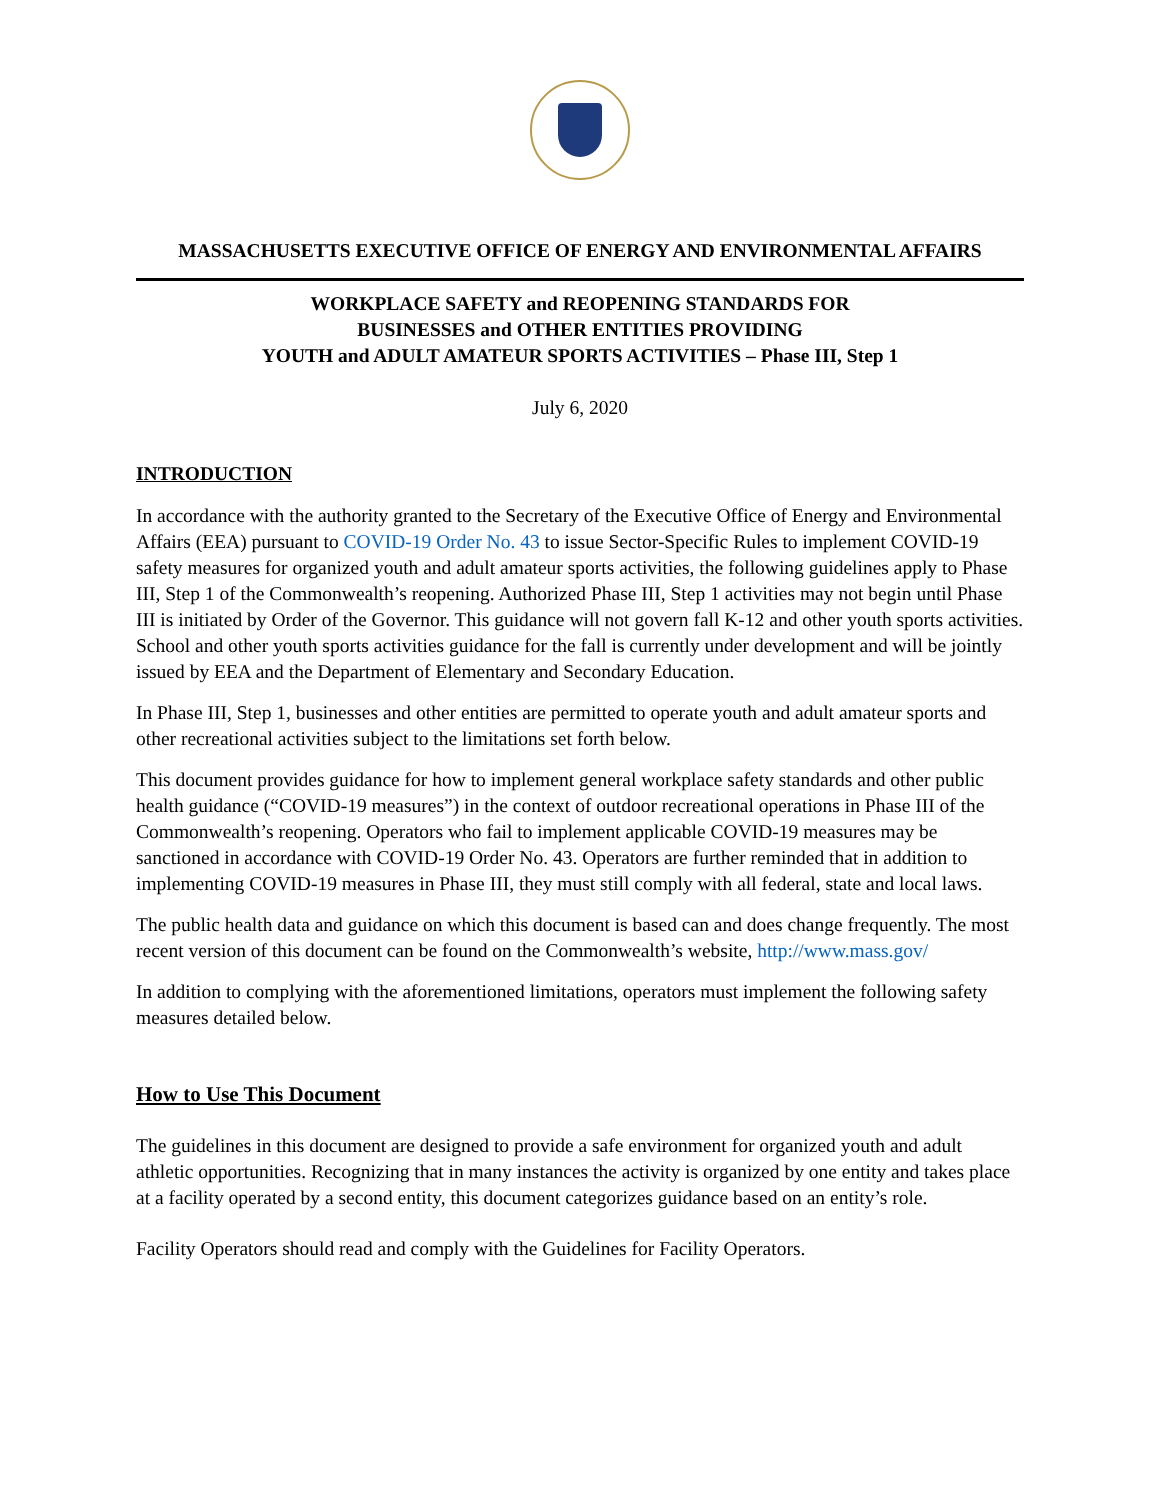MASSACHUSETTS EXECUTIVE OFFICE OF ENERGY AND ENVIRONMENTAL AFFAIRS
WORKPLACE SAFETY and REOPENING STANDARDS FOR
BUSINESSES and OTHER ENTITIES PROVIDING
YOUTH and ADULT AMATEUR SPORTS ACTIVITIES – Phase III, Step 1
July 6, 2020
INTRODUCTION
In accordance with the authority granted to the Secretary of the Executive Office of Energy and Environmental Affairs (EEA) pursuant to COVID-19 Order No. 43 to issue Sector-Specific Rules to implement COVID-19 safety measures for organized youth and adult amateur sports activities, the following guidelines apply to Phase III, Step 1 of the Commonwealth’s reopening. Authorized Phase III, Step 1 activities may not begin until Phase III is initiated by Order of the Governor. This guidance will not govern fall K-12 and other youth sports activities. School and other youth sports activities guidance for the fall is currently under development and will be jointly issued by EEA and the Department of Elementary and Secondary Education.
In Phase III, Step 1, businesses and other entities are permitted to operate youth and adult amateur sports and other recreational activities subject to the limitations set forth below.
This document provides guidance for how to implement general workplace safety standards and other public health guidance (“COVID-19 measures”) in the context of outdoor recreational operations in Phase III of the Commonwealth’s reopening. Operators who fail to implement applicable COVID-19 measures may be sanctioned in accordance with COVID-19 Order No. 43. Operators are further reminded that in addition to implementing COVID-19 measures in Phase III, they must still comply with all federal, state and local laws.
The public health data and guidance on which this document is based can and does change frequently. The most recent version of this document can be found on the Commonwealth’s website, http://www.mass.gov/
In addition to complying with the aforementioned limitations, operators must implement the following safety measures detailed below.
How to Use This Document
The guidelines in this document are designed to provide a safe environment for organized youth and adult athletic opportunities. Recognizing that in many instances the activity is organized by one entity and takes place at a facility operated by a second entity, this document categorizes guidance based on an entity’s role.
Facility Operators should read and comply with the Guidelines for Facility Operators.